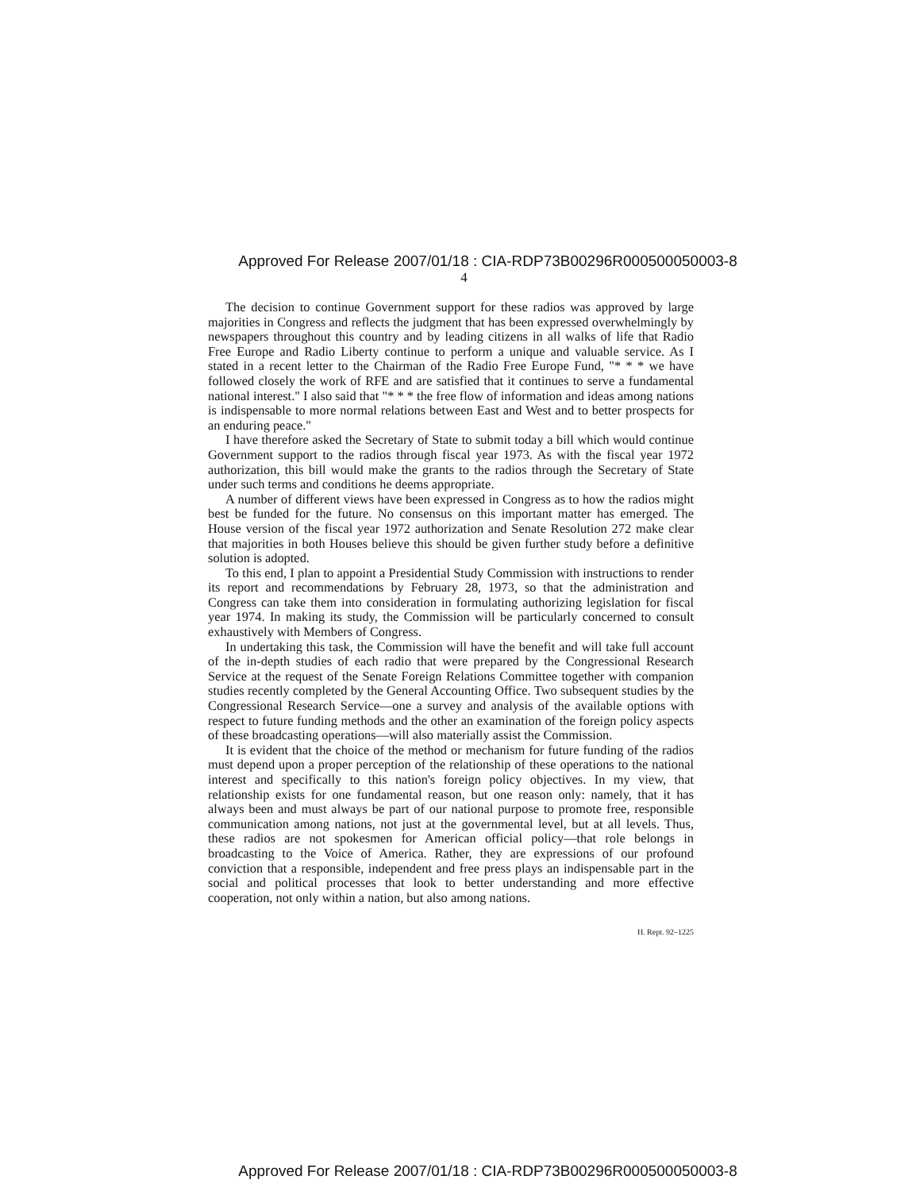Approved For Release 2007/01/18 : CIA-RDP73B00296R000500050003-8
4
The decision to continue Government support for these radios was approved by large majorities in Congress and reflects the judgment that has been expressed overwhelmingly by newspapers throughout this country and by leading citizens in all walks of life that Radio Free Europe and Radio Liberty continue to perform a unique and valuable service. As I stated in a recent letter to the Chairman of the Radio Free Europe Fund, "* * * we have followed closely the work of RFE and are satisfied that it continues to serve a fundamental national interest." I also said that "* * * the free flow of information and ideas among nations is indispensable to more normal relations between East and West and to better prospects for an enduring peace."
I have therefore asked the Secretary of State to submit today a bill which would continue Government support to the radios through fiscal year 1973. As with the fiscal year 1972 authorization, this bill would make the grants to the radios through the Secretary of State under such terms and conditions he deems appropriate.
A number of different views have been expressed in Congress as to how the radios might best be funded for the future. No consensus on this important matter has emerged. The House version of the fiscal year 1972 authorization and Senate Resolution 272 make clear that majorities in both Houses believe this should be given further study before a definitive solution is adopted.
To this end, I plan to appoint a Presidential Study Commission with instructions to render its report and recommendations by February 28, 1973, so that the administration and Congress can take them into consideration in formulating authorizing legislation for fiscal year 1974. In making its study, the Commission will be particularly concerned to consult exhaustively with Members of Congress.
In undertaking this task, the Commission will have the benefit and will take full account of the in-depth studies of each radio that were prepared by the Congressional Research Service at the request of the Senate Foreign Relations Committee together with companion studies recently completed by the General Accounting Office. Two subsequent studies by the Congressional Research Service—one a survey and analysis of the available options with respect to future funding methods and the other an examination of the foreign policy aspects of these broadcasting operations—will also materially assist the Commission.
It is evident that the choice of the method or mechanism for future funding of the radios must depend upon a proper perception of the relationship of these operations to the national interest and specifically to this nation's foreign policy objectives. In my view, that relationship exists for one fundamental reason, but one reason only: namely, that it has always been and must always be part of our national purpose to promote free, responsible communication among nations, not just at the governmental level, but at all levels. Thus, these radios are not spokesmen for American official policy—that role belongs in broadcasting to the Voice of America. Rather, they are expressions of our profound conviction that a responsible, independent and free press plays an indispensable part in the social and political processes that look to better understanding and more effective cooperation, not only within a nation, but also among nations.
H. Rept. 92–1225
Approved For Release 2007/01/18 : CIA-RDP73B00296R000500050003-8